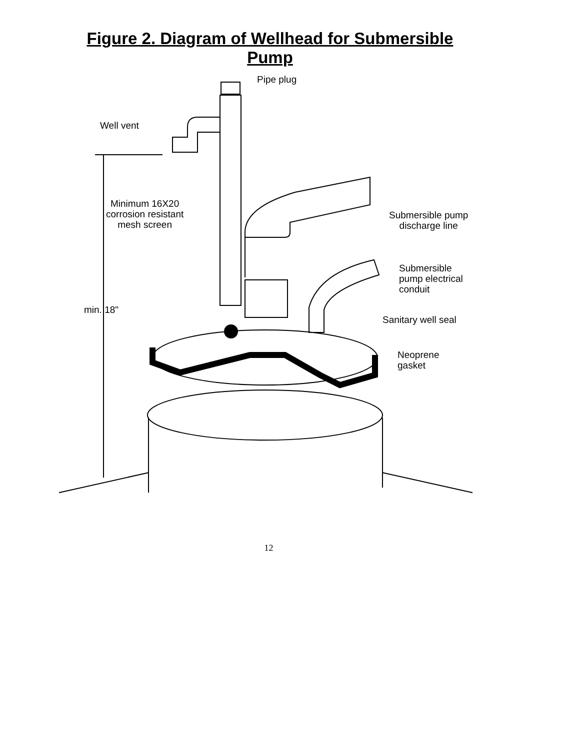Figure 2. Diagram of Wellhead for Submersible
Pump
Pipe plug
Well vent
Minimum 16X20
corrosion resistant
mesh screen
Submersible pump
discharge line
Submersible
pump electrical
conduit
min. 18"
Sanitary well seal
Neoprene
gasket
12